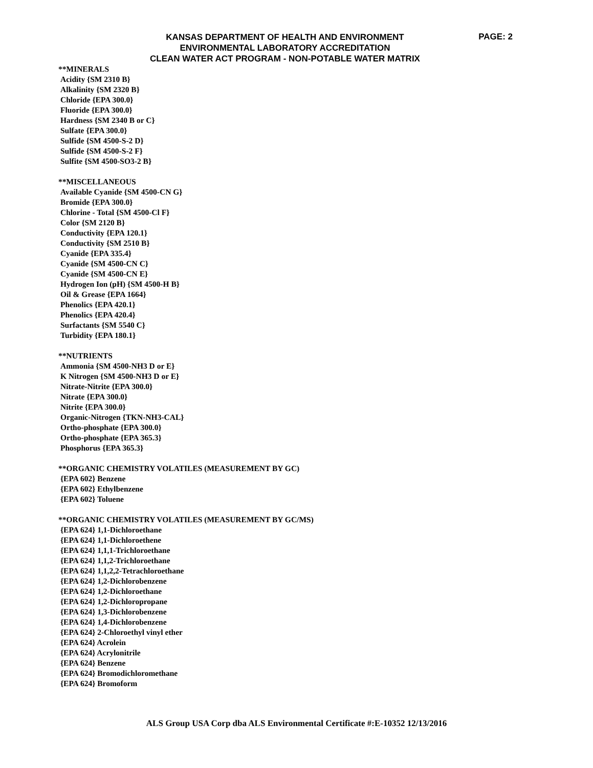KANSAS DEPARTMENT OF HEALTH AND ENVIRONMENT
ENVIRONMENTAL LABORATORY ACCREDITATION
CLEAN WATER ACT PROGRAM - NON-POTABLE WATER MATRIX
PAGE: 2
**MINERALS
Acidity {SM 2310 B}
Alkalinity {SM 2320 B}
Chloride {EPA 300.0}
Fluoride {EPA 300.0}
Hardness {SM 2340 B or C}
Sulfate {EPA 300.0}
Sulfide {SM 4500-S-2 D}
Sulfide {SM 4500-S-2 F}
Sulfite {SM 4500-SO3-2 B}
**MISCELLANEOUS
Available Cyanide {SM 4500-CN G}
Bromide {EPA 300.0}
Chlorine - Total {SM 4500-Cl F}
Color {SM 2120 B}
Conductivity {EPA 120.1}
Conductivity {SM 2510 B}
Cyanide {EPA 335.4}
Cyanide {SM 4500-CN C}
Cyanide {SM 4500-CN E}
Hydrogen Ion (pH) {SM 4500-H B}
Oil & Grease {EPA 1664}
Phenolics {EPA 420.1}
Phenolics {EPA 420.4}
Surfactants {SM 5540 C}
Turbidity {EPA 180.1}
**NUTRIENTS
Ammonia {SM 4500-NH3 D or E}
K Nitrogen {SM 4500-NH3 D or E}
Nitrate-Nitrite {EPA 300.0}
Nitrate {EPA 300.0}
Nitrite {EPA 300.0}
Organic-Nitrogen {TKN-NH3-CAL}
Ortho-phosphate {EPA 300.0}
Ortho-phosphate {EPA 365.3}
Phosphorus {EPA 365.3}
**ORGANIC CHEMISTRY VOLATILES (MEASUREMENT BY GC)
{EPA 602} Benzene
{EPA 602} Ethylbenzene
{EPA 602} Toluene
**ORGANIC CHEMISTRY VOLATILES (MEASUREMENT BY GC/MS)
{EPA 624} 1,1-Dichloroethane
{EPA 624} 1,1-Dichloroethene
{EPA 624} 1,1,1-Trichloroethane
{EPA 624} 1,1,2-Trichloroethane
{EPA 624} 1,1,2,2-Tetrachloroethane
{EPA 624} 1,2-Dichlorobenzene
{EPA 624} 1,2-Dichloroethane
{EPA 624} 1,2-Dichloropropane
{EPA 624} 1,3-Dichlorobenzene
{EPA 624} 1,4-Dichlorobenzene
{EPA 624} 2-Chloroethyl vinyl ether
{EPA 624} Acrolein
{EPA 624} Acrylonitrile
{EPA 624} Benzene
{EPA 624} Bromodichloromethane
{EPA 624} Bromoform
ALS Group USA Corp dba ALS Environmental Certificate #:E-10352 12/13/2016